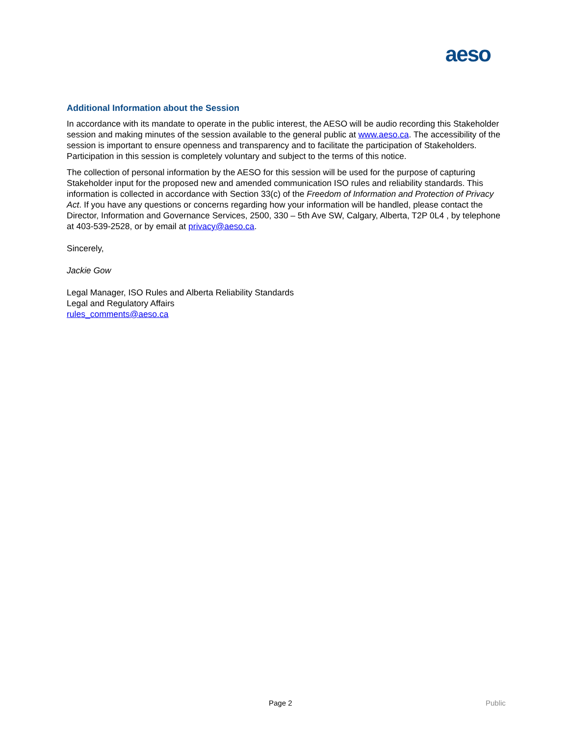aeso
Additional Information about the Session
In accordance with its mandate to operate in the public interest, the AESO will be audio recording this Stakeholder session and making minutes of the session available to the general public at www.aeso.ca. The accessibility of the session is important to ensure openness and transparency and to facilitate the participation of Stakeholders. Participation in this session is completely voluntary and subject to the terms of this notice.
The collection of personal information by the AESO for this session will be used for the purpose of capturing Stakeholder input for the proposed new and amended communication ISO rules and reliability standards. This information is collected in accordance with Section 33(c) of the Freedom of Information and Protection of Privacy Act. If you have any questions or concerns regarding how your information will be handled, please contact the Director, Information and Governance Services, 2500, 330 – 5th Ave SW, Calgary, Alberta, T2P 0L4 , by telephone at 403-539-2528, or by email at privacy@aeso.ca.
Sincerely,
Jackie Gow
Legal Manager, ISO Rules and Alberta Reliability Standards
Legal and Regulatory Affairs
rules_comments@aeso.ca
Page 2 Public